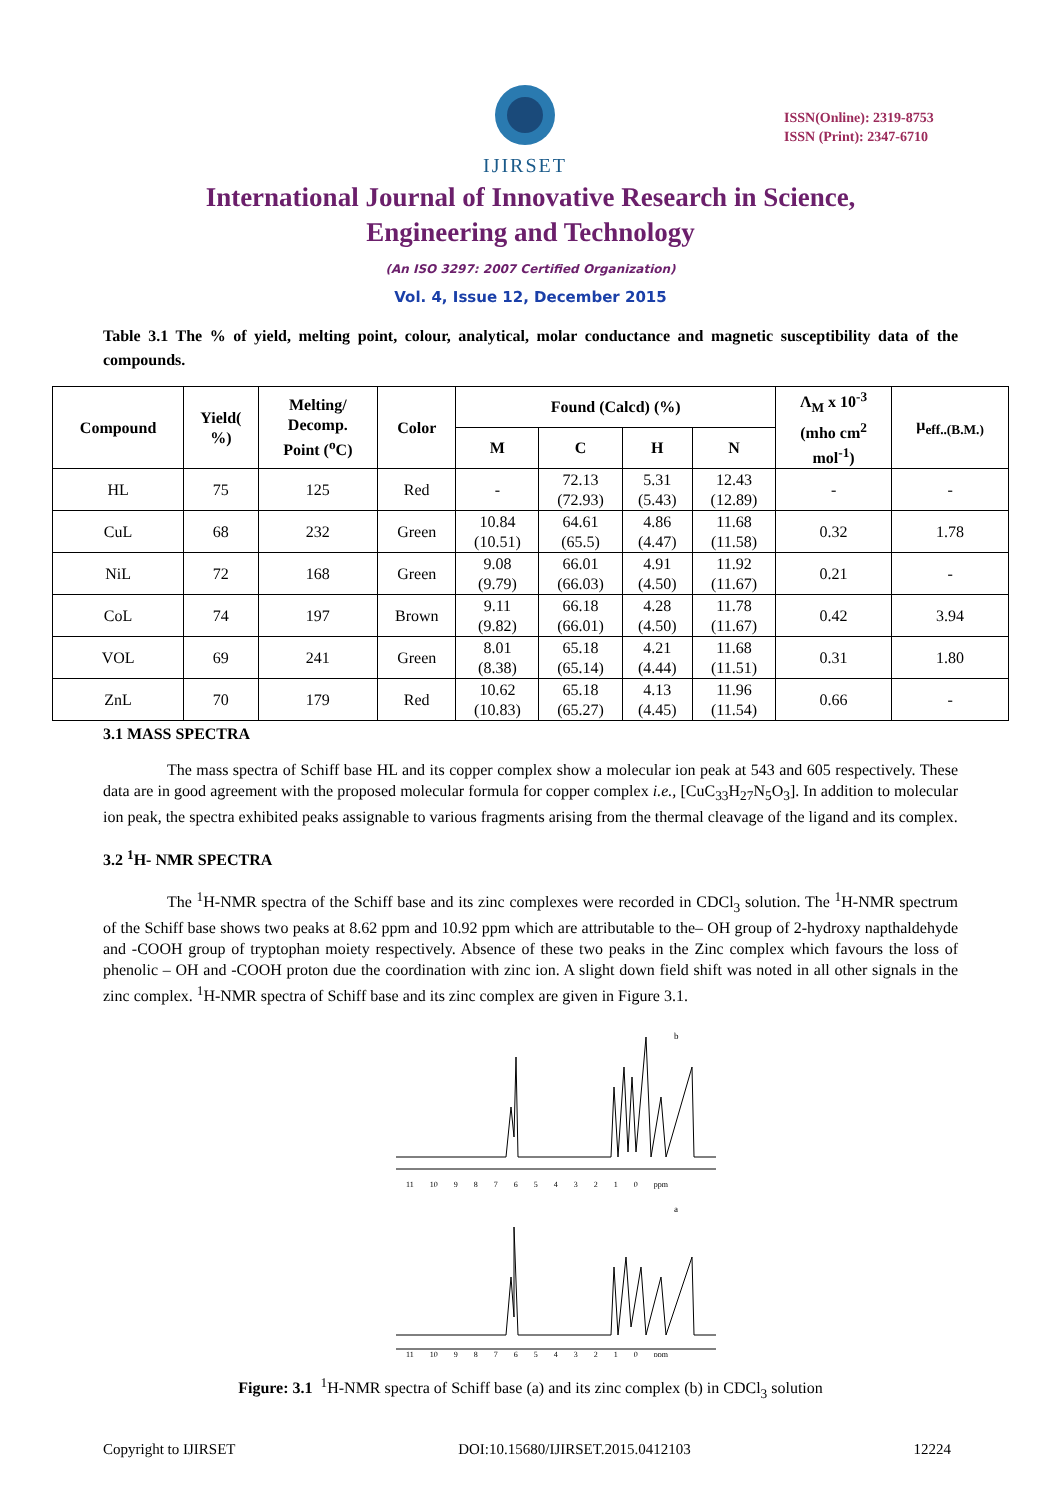IJIRSET
ISSN(Online): 2319-8753
ISSN (Print): 2347-6710
International Journal of Innovative Research in Science,
Engineering and Technology
(An ISO 3297: 2007 Certified Organization)
Vol. 4, Issue 12, December 2015
Table 3.1 The % of yield, melting point, colour, analytical, molar conductance and magnetic susceptibility data of the compounds.
| Compound | Yield( %) | Melting/ Decomp. Point (<sup>o</sup>C) | Color | Found (Calcd) (%) | | | | Λ<sub>M</sub> x 10<sup>-3</sup> (mho cm<sup>2</sup> mol<sup>-1</sup>) | μ<sub>eff..(B.M.)</sub> |
| --- | --- | --- | --- | --- | --- | --- | --- | --- | --- |
| | | | | M | C | H | N | | |
| HL | 75 | 125 | Red | - | 72.13 (72.93) | 5.31 (5.43) | 12.43 (12.89) | - | - |
| CuL | 68 | 232 | Green | 10.84 (10.51) | 64.61 (65.5) | 4.86 (4.47) | 11.68 (11.58) | 0.32 | 1.78 |
| NiL | 72 | 168 | Green | 9.08 (9.79) | 66.01 (66.03) | 4.91 (4.50) | 11.92 (11.67) | 0.21 | - |
| CoL | 74 | 197 | Brown | 9.11 (9.82) | 66.18 (66.01) | 4.28 (4.50) | 11.78 (11.67) | 0.42 | 3.94 |
| VOL | 69 | 241 | Green | 8.01 (8.38) | 65.18 (65.14) | 4.21 (4.44) | 11.68 (11.51) | 0.31 | 1.80 |
| ZnL | 70 | 179 | Red | 10.62 (10.83) | 65.18 (65.27) | 4.13 (4.45) | 11.96 (11.54) | 0.66 | - |
3.1 MASS SPECTRA
The mass spectra of Schiff base HL and its copper complex show a molecular ion peak at 543 and 605 respectively. These data are in good agreement with the proposed molecular formula for copper complex i.e., [CuC<sub>33</sub>H<sub>27</sub>N<sub>5</sub>O<sub>3</sub>]. In addition to molecular ion peak, the spectra exhibited peaks assignable to various fragments arising from the thermal cleavage of the ligand and its complex.
3.2 <sup>1</sup>H- NMR SPECTRA
The <sup>1</sup>H-NMR spectra of the Schiff base and its zinc complexes were recorded in CDCl<sub>3</sub> solution. The <sup>1</sup>H-NMR spectrum of the Schiff base shows two peaks at 8.62 ppm and 10.92 ppm which are attributable to the– OH group of 2-hydroxy napthaldehyde and -COOH group of tryptophan moiety respectively. Absence of these two peaks in the Zinc complex which favours the loss of phenolic – OH and -COOH proton due the coordination with zinc ion. A slight down field shift was noted in all other signals in the zinc complex. <sup>1</sup>H-NMR spectra of Schiff base and its zinc complex are given in Figure 3.1.
b
11 10 9 8 7 6 5 4 3 2 1 0 ppm
a
11 10 9 8 7 6 5 4 3 2 1 0 ppm
Figure: 3.1 <sup>1</sup>H-NMR spectra of Schiff base (a) and its zinc complex (b) in CDCl<sub>3</sub> solution
Copyright to IJIRSET DOI:10.15680/IJIRSET.2015.0412103 12224